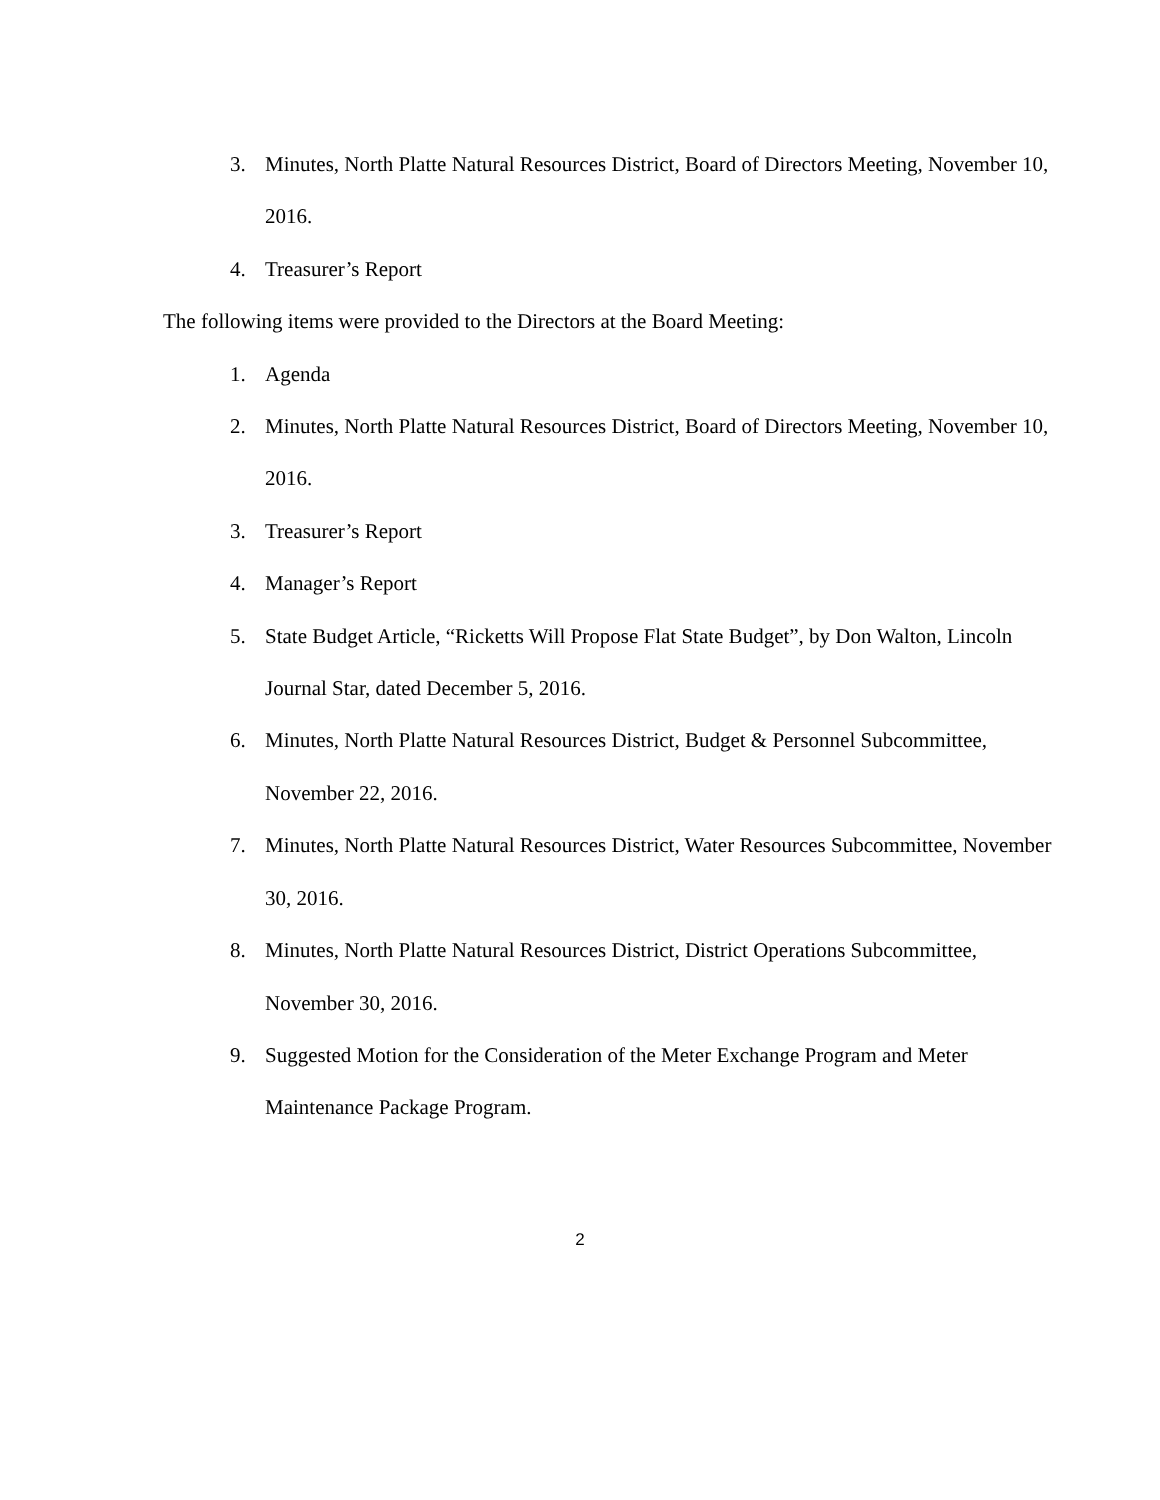3. Minutes, North Platte Natural Resources District, Board of Directors Meeting, November 10, 2016.
4. Treasurer’s Report
The following items were provided to the Directors at the Board Meeting:
1. Agenda
2. Minutes, North Platte Natural Resources District, Board of Directors Meeting, November 10, 2016.
3. Treasurer’s Report
4. Manager’s Report
5. State Budget Article, “Ricketts Will Propose Flat State Budget”, by Don Walton, Lincoln Journal Star, dated December 5, 2016.
6. Minutes, North Platte Natural Resources District, Budget & Personnel Subcommittee, November 22, 2016.
7. Minutes, North Platte Natural Resources District, Water Resources Subcommittee, November 30, 2016.
8. Minutes, North Platte Natural Resources District, District Operations Subcommittee, November 30, 2016.
9. Suggested Motion for the Consideration of the Meter Exchange Program and Meter Maintenance Package Program.
2